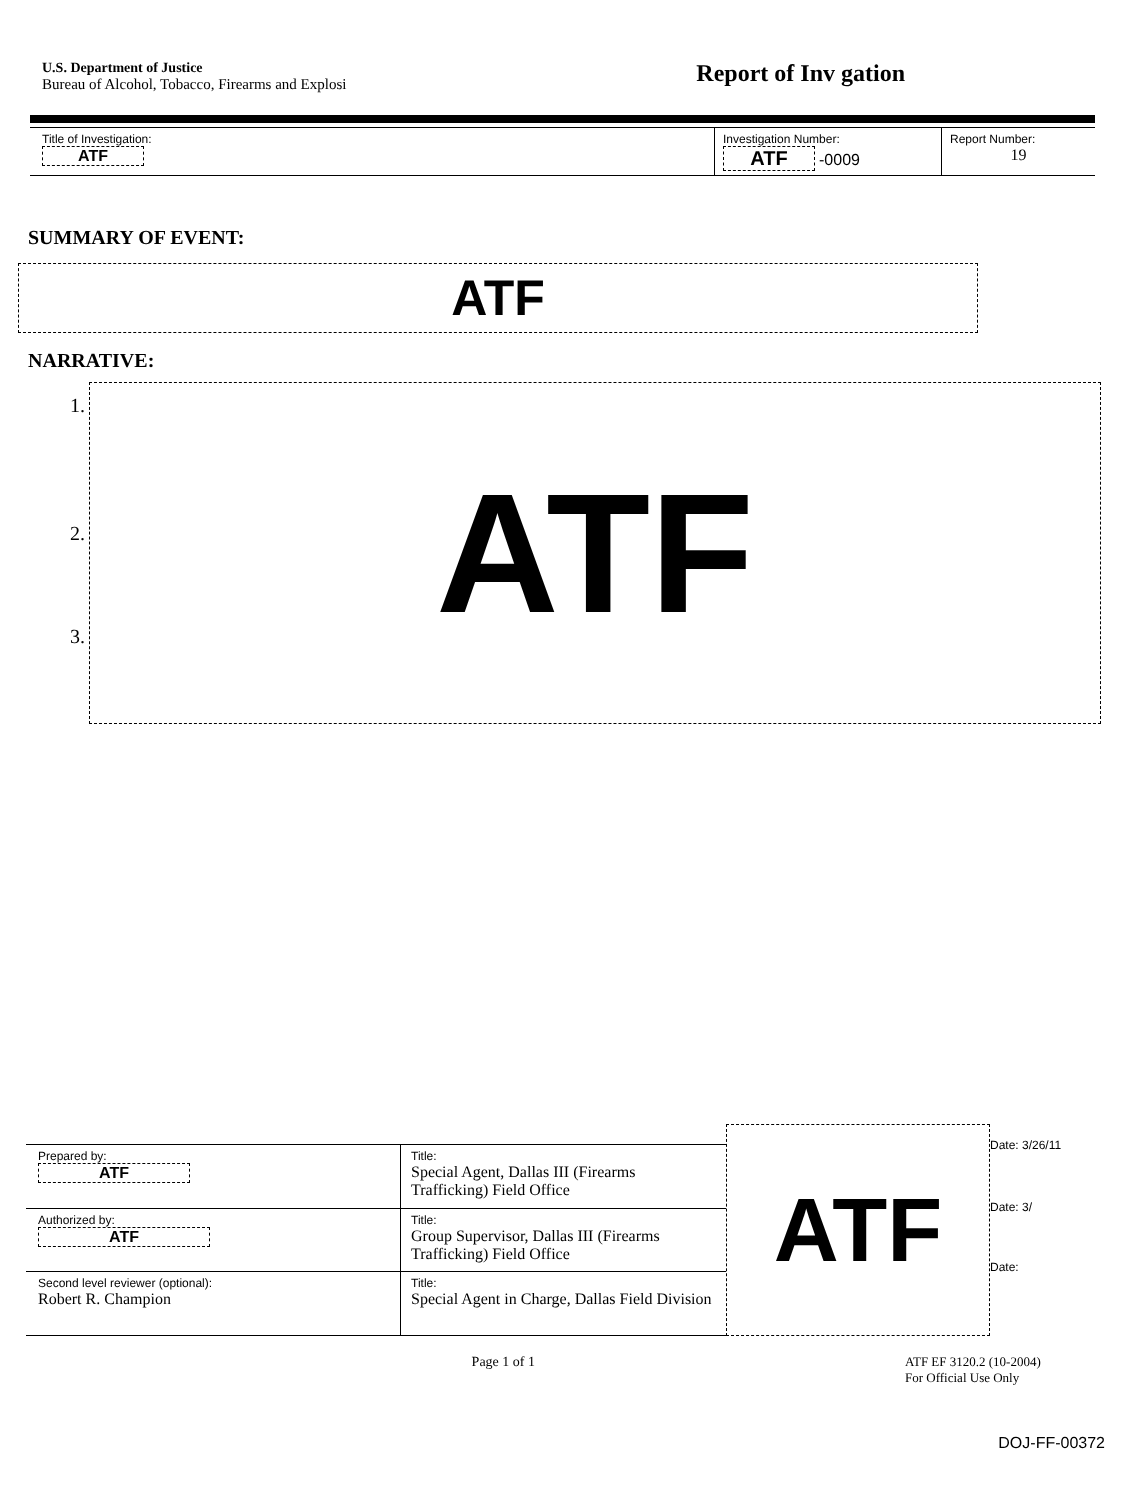U.S. Department of Justice
Bureau of Alcohol, Tobacco, Firearms and Explosi
Report of Inv gation
| Title of Investigation: ATF | Investigation Number: ATF -0009 | Report Number: 19 |
SUMMARY OF EVENT:
ATF
NARRATIVE:
1.
2.
3.
ATF
| Prepared by: ATF | Title: Special Agent, Dallas III (Firearms Trafficking) Field Office |
| Authorized by: ATF | Title: Group Supervisor, Dallas III (Firearms Trafficking) Field Office |
| Second level reviewer (optional): Robert R. Champion | Title: Special Agent in Charge, Dallas Field Division |
ATF
Date: 3/26/11
Date: 3/
Date:
Page 1 of 1 ATF EF 3120.2 (10-2004)
For Official Use Only
DOJ-FF-00372